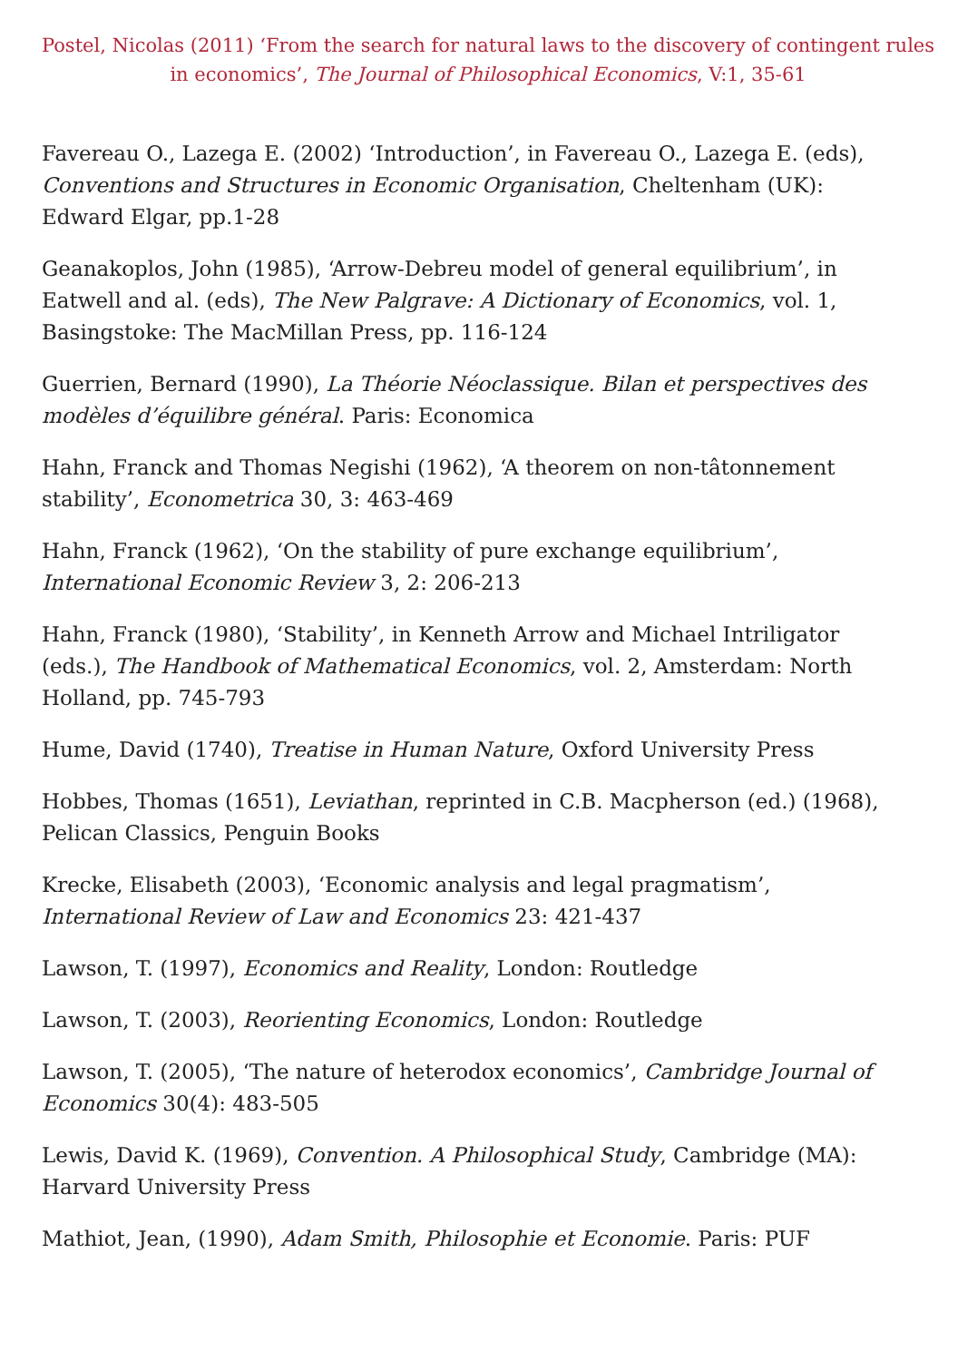Postel, Nicolas (2011) ‘From the search for natural laws to the discovery of contingent rules in economics’, The Journal of Philosophical Economics, V:1, 35-61
Favereau O., Lazega E. (2002) ‘Introduction’, in Favereau O., Lazega E. (eds), Conventions and Structures in Economic Organisation, Cheltenham (UK): Edward Elgar, pp.1-28
Geanakoplos, John (1985), ‘Arrow-Debreu model of general equilibrium’, in Eatwell and al. (eds), The New Palgrave: A Dictionary of Economics, vol. 1, Basingstoke: The MacMillan Press, pp. 116-124
Guerrien, Bernard (1990), La Théorie Néoclassique. Bilan et perspectives des modèles d’équilibre général. Paris: Economica
Hahn, Franck and Thomas Negishi (1962), ‘A theorem on non-tâtonnement stability’, Econometrica 30, 3: 463-469
Hahn, Franck (1962), ‘On the stability of pure exchange equilibrium’, International Economic Review 3, 2: 206-213
Hahn, Franck (1980), ‘Stability’, in Kenneth Arrow and Michael Intriligator (eds.), The Handbook of Mathematical Economics, vol. 2, Amsterdam: North Holland, pp. 745-793
Hume, David (1740), Treatise in Human Nature, Oxford University Press
Hobbes, Thomas (1651), Leviathan, reprinted in C.B. Macpherson (ed.) (1968), Pelican Classics, Penguin Books
Krecke, Elisabeth (2003), ‘Economic analysis and legal pragmatism’, International Review of Law and Economics 23: 421-437
Lawson, T. (1997), Economics and Reality, London: Routledge
Lawson, T. (2003), Reorienting Economics, London: Routledge
Lawson, T. (2005), ‘The nature of heterodox economics’, Cambridge Journal of Economics 30(4): 483-505
Lewis, David K. (1969), Convention. A Philosophical Study, Cambridge (MA): Harvard University Press
Mathiot, Jean, (1990), Adam Smith, Philosophie et Economie. Paris: PUF